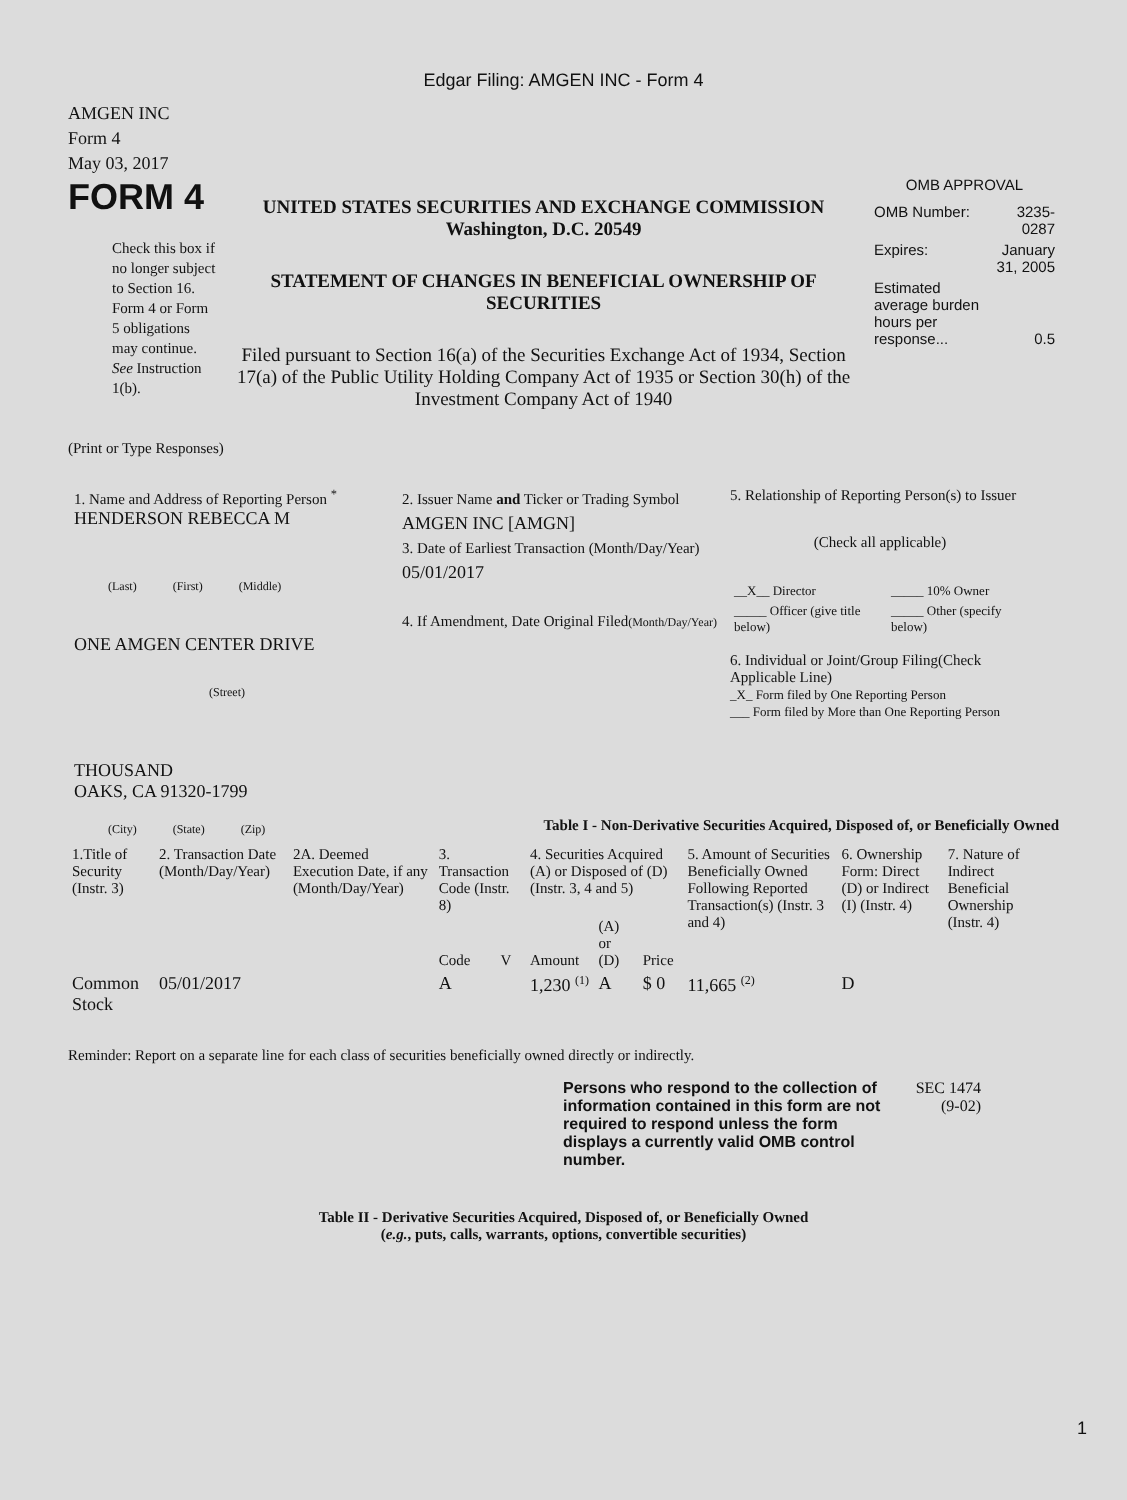Edgar Filing: AMGEN INC - Form 4
AMGEN INC
Form 4
May 03, 2017
FORM 4
Check this box if no longer subject to Section 16. Form 4 or Form 5 obligations may continue. See Instruction 1(b).
UNITED STATES SECURITIES AND EXCHANGE COMMISSION
Washington, D.C. 20549
STATEMENT OF CHANGES IN BENEFICIAL OWNERSHIP OF SECURITIES
Filed pursuant to Section 16(a) of the Securities Exchange Act of 1934, Section 17(a) of the Public Utility Holding Company Act of 1935 or Section 30(h) of the Investment Company Act of 1940
OMB APPROVAL
| OMB Number: | 3235-0287 |
| Expires: | January 31, 2005 |
| Estimated average burden hours per response... | 0.5 |
(Print or Type Responses)
1. Name and Address of Reporting Person <sup>*</sup>
HENDERSON REBECCA M
(Last) (First) (Middle)
ONE AMGEN CENTER DRIVE
(Street)
THOUSAND
OAKS, CA 91320-1799
(City) (State) (Zip)
2. Issuer Name and Ticker or Trading Symbol
AMGEN INC [AMGN]
3. Date of Earliest Transaction (Month/Day/Year)
05/01/2017
4. If Amendment, Date Original Filed(Month/Day/Year)
5. Relationship of Reporting Person(s) to Issuer
(Check all applicable)
| __X__ Director | _____ 10% Owner |
| _____ Officer (give title below) | _____ Other (specify below) |
6. Individual or Joint/Group Filing(Check Applicable Line)
_X_ Form filed by One Reporting Person
___ Form filed by More than One Reporting Person
Table I - Non-Derivative Securities Acquired, Disposed of, or Beneficially Owned
| 1.Title of Security (Instr. 3) | 2. Transaction Date (Month/Day/Year) | 2A. Deemed Execution Date, if any (Month/Day/Year) | 3. Transaction Code (Instr. 8) | | 4. Securities Acquired (A) or Disposed of (D) (Instr. 3, 4 and 5) | | | 5. Amount of Securities Beneficially Owned Following Reported Transaction(s) (Instr. 3 and 4) | 6. Ownership Form: Direct (D) or Indirect (I) (Instr. 4) | 7. Nature of Indirect Beneficial Ownership (Instr. 4) |
| --- | --- | --- | --- | --- | --- | --- | --- | --- | --- | --- |
| | | | Code | V | Amount | (A) or (D) | Price | | | |
| Common Stock | 05/01/2017 | | A | | 1,230 <sup>(1)</sup> | A | $ 0 | 11,665 <sup>(2)</sup> | D | |
Reminder: Report on a separate line for each class of securities beneficially owned directly or indirectly.
Persons who respond to the collection of information contained in this form are not required to respond unless the form displays a currently valid OMB control number.
SEC 1474 (9-02)
Table II - Derivative Securities Acquired, Disposed of, or Beneficially Owned
(e.g., puts, calls, warrants, options, convertible securities)
1